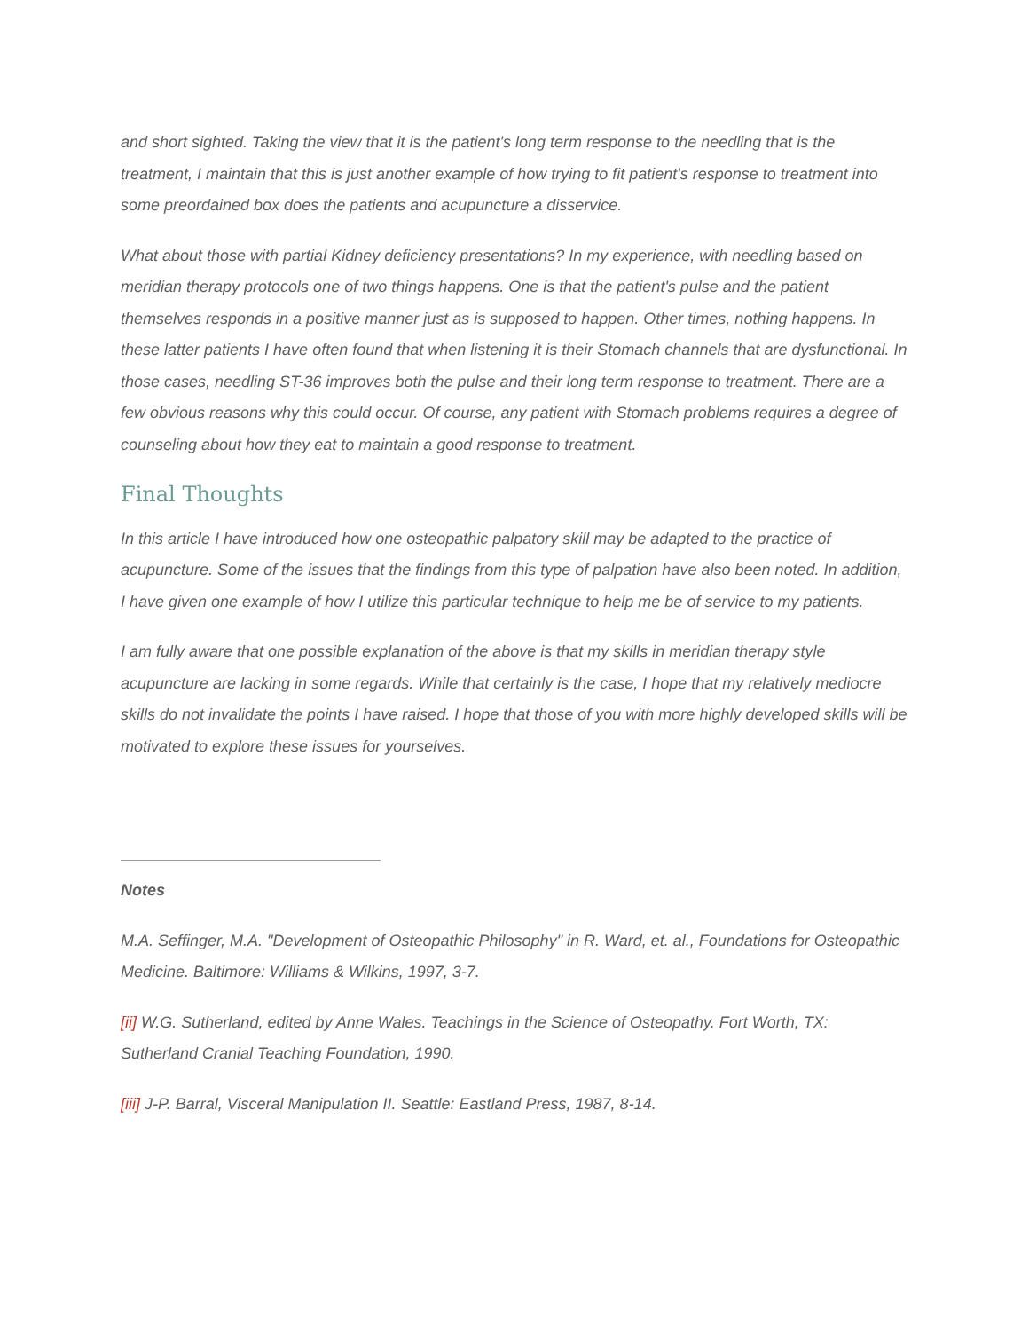and short sighted. Taking the view that it is the patient's long term response to the needling that is the treatment, I maintain that this is just another example of how trying to fit patient's response to treatment into some preordained box does the patients and acupuncture a disservice.
What about those with partial Kidney deficiency presentations? In my experience, with needling based on meridian therapy protocols one of two things happens. One is that the patient's pulse and the patient themselves responds in a positive manner just as is supposed to happen. Other times, nothing happens. In these latter patients I have often found that when listening it is their Stomach channels that are dysfunctional. In those cases, needling ST-36 improves both the pulse and their long term response to treatment. There are a few obvious reasons why this could occur. Of course, any patient with Stomach problems requires a degree of counseling about how they eat to maintain a good response to treatment.
Final Thoughts
In this article I have introduced how one osteopathic palpatory skill may be adapted to the practice of acupuncture. Some of the issues that the findings from this type of palpation have also been noted. In addition, I have given one example of how I utilize this particular technique to help me be of service to my patients.
I am fully aware that one possible explanation of the above is that my skills in meridian therapy style acupuncture are lacking in some regards. While that certainly is the case, I hope that my relatively mediocre skills do not invalidate the points I have raised. I hope that those of you with more highly developed skills will be motivated to explore these issues for yourselves.
Notes
M.A. Seffinger, M.A. "Development of Osteopathic Philosophy" in R. Ward, et. al., Foundations for Osteopathic Medicine. Baltimore: Williams & Wilkins, 1997, 3-7.
[ii] W.G. Sutherland, edited by Anne Wales. Teachings in the Science of Osteopathy. Fort Worth, TX: Sutherland Cranial Teaching Foundation, 1990.
[iii] J-P. Barral, Visceral Manipulation II. Seattle: Eastland Press, 1987, 8-14.